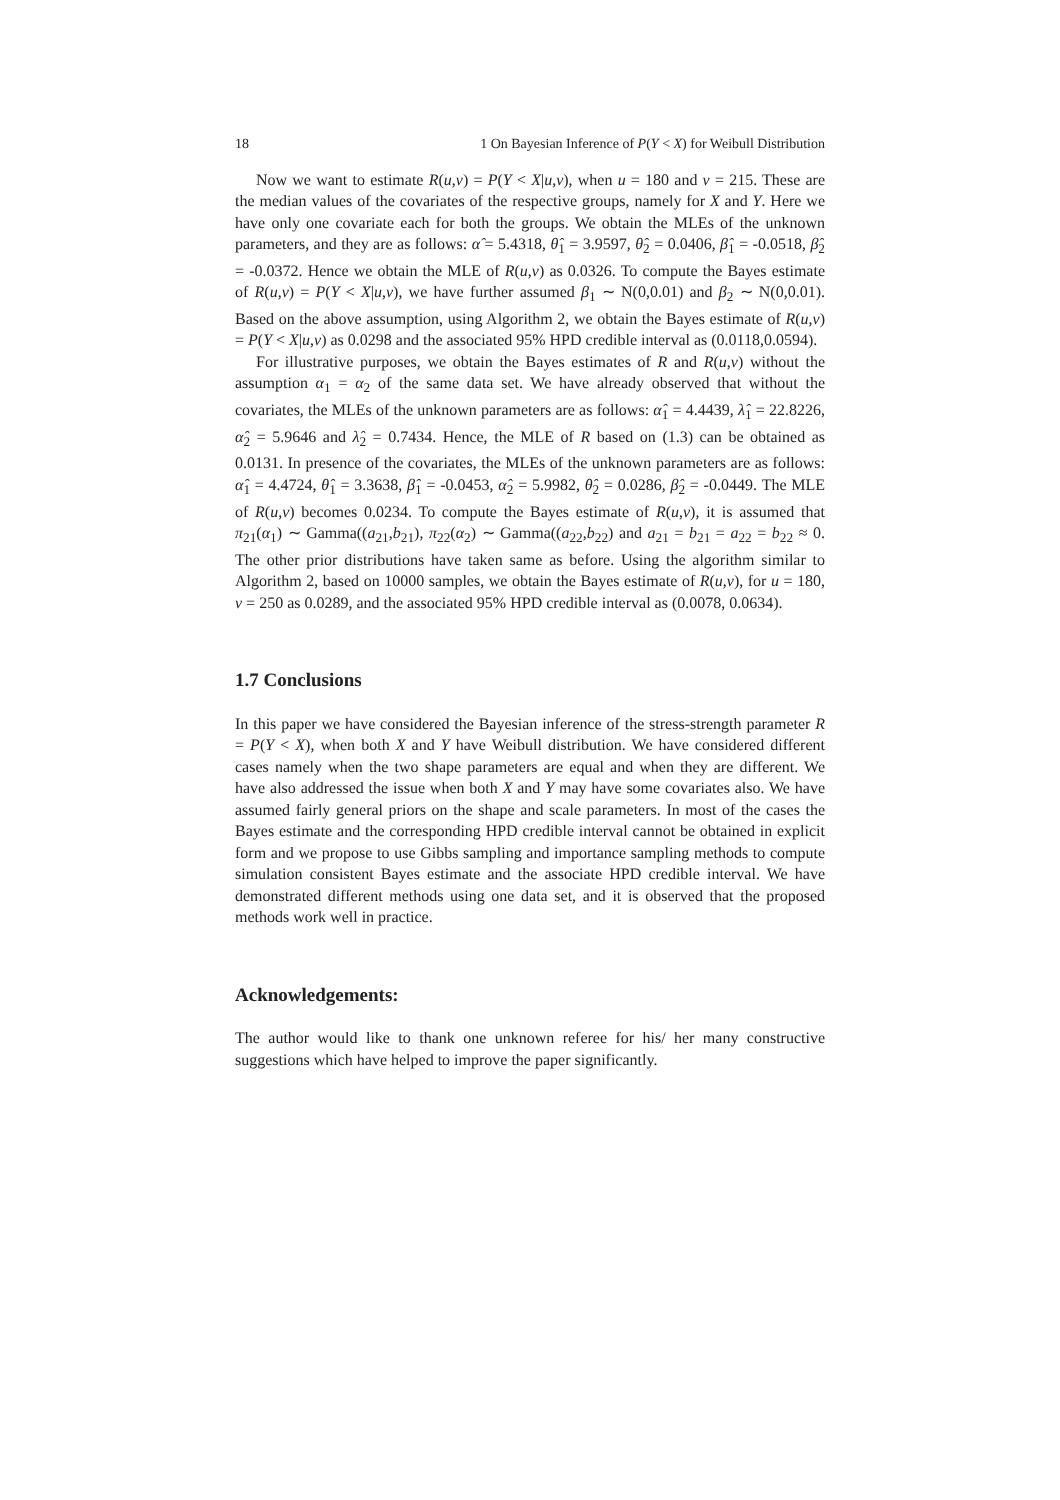18 1 On Bayesian Inference of P(Y < X) for Weibull Distribution
Now we want to estimate R(u,v) = P(Y < X|u,v), when u = 180 and v = 215. These are the median values of the covariates of the respective groups, namely for X and Y. Here we have only one covariate each for both the groups. We obtain the MLEs of the unknown parameters, and they are as follows: α̂ = 5.4318, θ̂<sub>1</sub> = 3.9597, θ̂<sub>2</sub> = 0.0406, β̂<sub>1</sub> = -0.0518, β̂<sub>2</sub> = -0.0372. Hence we obtain the MLE of R(u,v) as 0.0326. To compute the Bayes estimate of R(u,v) = P(Y < X|u,v), we have further assumed β<sub>1</sub> ∼ N(0,0.01) and β<sub>2</sub> ∼ N(0,0.01). Based on the above assumption, using Algorithm 2, we obtain the Bayes estimate of R(u,v) = P(Y < X|u,v) as 0.0298 and the associated 95% HPD credible interval as (0.0118,0.0594).
For illustrative purposes, we obtain the Bayes estimates of R and R(u,v) without the assumption α<sub>1</sub> = α<sub>2</sub> of the same data set. We have already observed that without the covariates, the MLEs of the unknown parameters are as follows: α̂<sub>1</sub> = 4.4439, λ̂<sub>1</sub> = 22.8226, α̂<sub>2</sub> = 5.9646 and λ̂<sub>2</sub> = 0.7434. Hence, the MLE of R based on (1.3) can be obtained as 0.0131. In presence of the covariates, the MLEs of the unknown parameters are as follows: α̂<sub>1</sub> = 4.4724, θ̂<sub>1</sub> = 3.3638, β̂<sub>1</sub> = -0.0453, α̂<sub>2</sub> = 5.9982, θ̂<sub>2</sub> = 0.0286, β̂<sub>2</sub> = -0.0449. The MLE of R(u,v) becomes 0.0234. To compute the Bayes estimate of R(u,v), it is assumed that π<sub>21</sub>(α<sub>1</sub>) ∼ Gamma((a<sub>21</sub>,b<sub>21</sub>), π<sub>22</sub>(α<sub>2</sub>) ∼ Gamma((a<sub>22</sub>,b<sub>22</sub>) and a<sub>21</sub> = b<sub>21</sub> = a<sub>22</sub> = b<sub>22</sub> ≈ 0. The other prior distributions have taken same as before. Using the algorithm similar to Algorithm 2, based on 10000 samples, we obtain the Bayes estimate of R(u,v), for u = 180, v = 250 as 0.0289, and the associated 95% HPD credible interval as (0.0078, 0.0634).
1.7 Conclusions
In this paper we have considered the Bayesian inference of the stress-strength parameter R = P(Y < X), when both X and Y have Weibull distribution. We have considered different cases namely when the two shape parameters are equal and when they are different. We have also addressed the issue when both X and Y may have some covariates also. We have assumed fairly general priors on the shape and scale parameters. In most of the cases the Bayes estimate and the corresponding HPD credible interval cannot be obtained in explicit form and we propose to use Gibbs sampling and importance sampling methods to compute simulation consistent Bayes estimate and the associate HPD credible interval. We have demonstrated different methods using one data set, and it is observed that the proposed methods work well in practice.
Acknowledgements:
The author would like to thank one unknown referee for his/ her many constructive suggestions which have helped to improve the paper significantly.